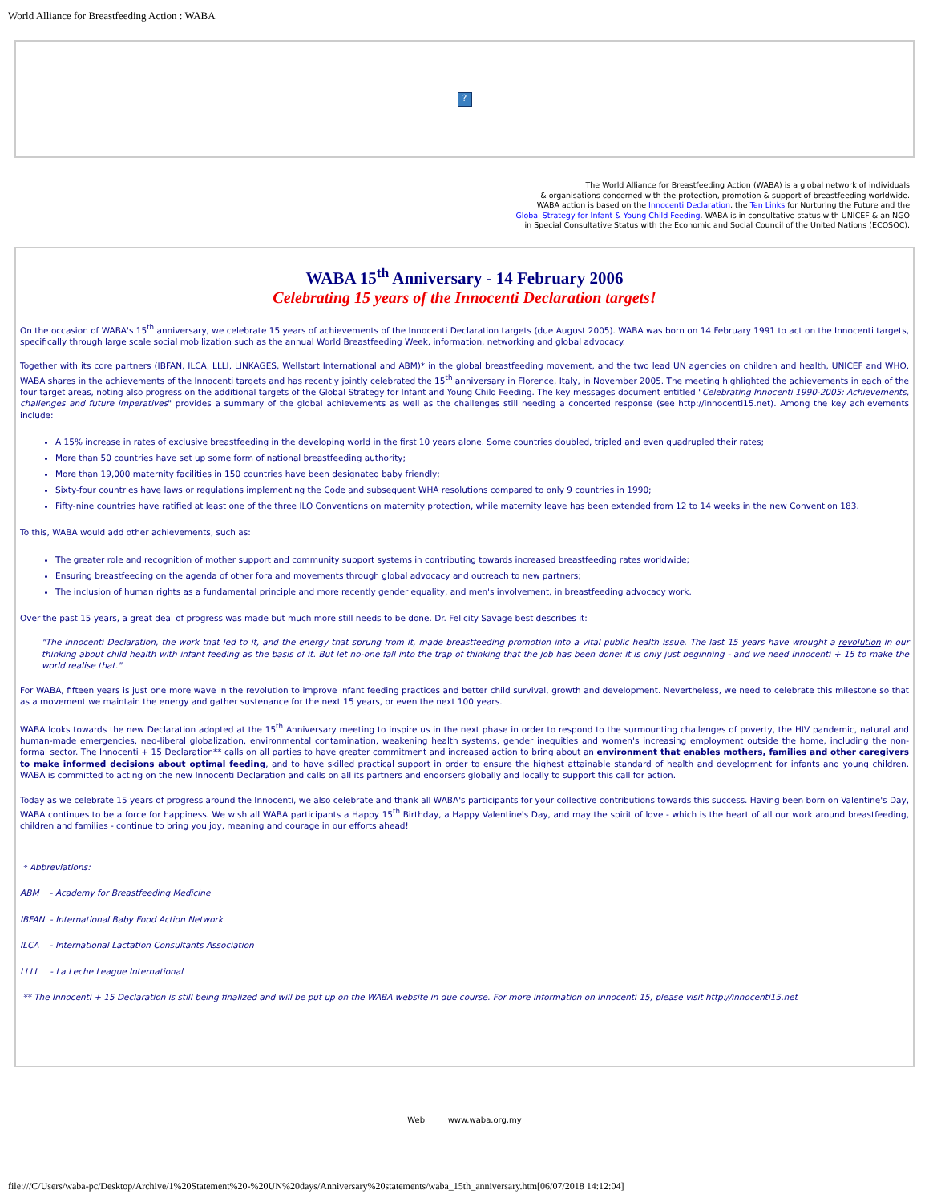World Alliance for Breastfeeding Action : WABA
?
The World Alliance for Breastfeeding Action (WABA) is a global network of individuals
& organisations concerned with the protection, promotion & support of breastfeeding worldwide.
WABA action is based on the Innocenti Declaration, the Ten Links for Nurturing the Future and the
Global Strategy for Infant & Young Child Feeding. WABA is in consultative status with UNICEF & an NGO
in Special Consultative Status with the Economic and Social Council of the United Nations (ECOSOC).
WABA 15<sup>th</sup> Anniversary - 14 February 2006
Celebrating 15 years of the Innocenti Declaration targets!
On the occasion of WABA's 15<sup>th</sup> anniversary, we celebrate 15 years of achievements of the Innocenti Declaration targets (due August 2005). WABA was born on 14 February 1991 to act on the Innocenti targets, specifically through large scale social mobilization such as the annual World Breastfeeding Week, information, networking and global advocacy.
Together with its core partners (IBFAN, ILCA, LLLI, LINKAGES, Wellstart International and ABM)* in the global breastfeeding movement, and the two lead UN agencies on children and health, UNICEF and WHO, WABA shares in the achievements of the Innocenti targets and has recently jointly celebrated the 15<sup>th</sup> anniversary in Florence, Italy, in November 2005. The meeting highlighted the achievements in each of the four target areas, noting also progress on the additional targets of the Global Strategy for Infant and Young Child Feeding. The key messages document entitled "Celebrating Innocenti 1990-2005: Achievements, challenges and future imperatives" provides a summary of the global achievements as well as the challenges still needing a concerted response (see http://innocenti15.net). Among the key achievements include:
A 15% increase in rates of exclusive breastfeeding in the developing world in the first 10 years alone. Some countries doubled, tripled and even quadrupled their rates;
More than 50 countries have set up some form of national breastfeeding authority;
More than 19,000 maternity facilities in 150 countries have been designated baby friendly;
Sixty-four countries have laws or regulations implementing the Code and subsequent WHA resolutions compared to only 9 countries in 1990;
Fifty-nine countries have ratified at least one of the three ILO Conventions on maternity protection, while maternity leave has been extended from 12 to 14 weeks in the new Convention 183.
To this, WABA would add other achievements, such as:
The greater role and recognition of mother support and community support systems in contributing towards increased breastfeeding rates worldwide;
Ensuring breastfeeding on the agenda of other fora and movements through global advocacy and outreach to new partners;
The inclusion of human rights as a fundamental principle and more recently gender equality, and men's involvement, in breastfeeding advocacy work.
Over the past 15 years, a great deal of progress was made but much more still needs to be done. Dr. Felicity Savage best describes it:
"The Innocenti Declaration, the work that led to it, and the energy that sprung from it, made breastfeeding promotion into a vital public health issue. The last 15 years have wrought a revolution in our thinking about child health with infant feeding as the basis of it. But let no-one fall into the trap of thinking that the job has been done: it is only just beginning - and we need Innocenti + 15 to make the world realise that."
For WABA, fifteen years is just one more wave in the revolution to improve infant feeding practices and better child survival, growth and development. Nevertheless, we need to celebrate this milestone so that as a movement we maintain the energy and gather sustenance for the next 15 years, or even the next 100 years.
WABA looks towards the new Declaration adopted at the 15<sup>th</sup> Anniversary meeting to inspire us in the next phase in order to respond to the surmounting challenges of poverty, the HIV pandemic, natural and human-made emergencies, neo-liberal globalization, environmental contamination, weakening health systems, gender inequities and women's increasing employment outside the home, including the non-formal sector. The Innocenti + 15 Declaration** calls on all parties to have greater commitment and increased action to bring about an environment that enables mothers, families and other caregivers to make informed decisions about optimal feeding, and to have skilled practical support in order to ensure the highest attainable standard of health and development for infants and young children. WABA is committed to acting on the new Innocenti Declaration and calls on all its partners and endorsers globally and locally to support this call for action.
Today as we celebrate 15 years of progress around the Innocenti, we also celebrate and thank all WABA's participants for your collective contributions towards this success. Having been born on Valentine's Day, WABA continues to be a force for happiness. We wish all WABA participants a Happy 15<sup>th</sup> Birthday, a Happy Valentine's Day, and may the spirit of love - which is the heart of all our work around breastfeeding, children and families - continue to bring you joy, meaning and courage in our efforts ahead!
* Abbreviations:
ABM - Academy for Breastfeeding Medicine
IBFAN - International Baby Food Action Network
ILCA - International Lactation Consultants Association
LLLI - La Leche League International
** The Innocenti + 15 Declaration is still being finalized and will be put up on the WABA website in due course. For more information on Innocenti 15, please visit http://innocenti15.net
Web www.waba.org.my
file:///C/Users/waba-pc/Desktop/Archive/1%20Statement%20-%20UN%20days/Anniversary%20statements/waba_15th_anniversary.htm[06/07/2018 14:12:04]